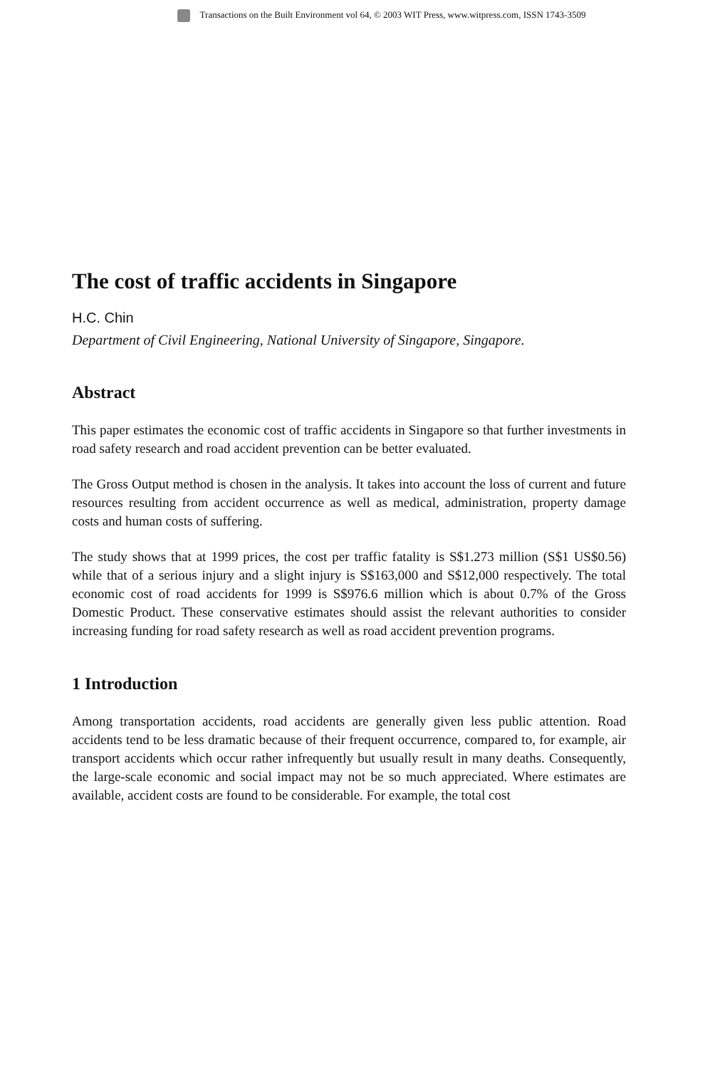Transactions on the Built Environment vol 64, © 2003 WIT Press, www.witpress.com, ISSN 1743-3509
The cost of traffic accidents in Singapore
H.C. Chin
Department of Civil Engineering, National University of Singapore, Singapore.
Abstract
This paper estimates the economic cost of traffic accidents in Singapore so that further investments in road safety research and road accident prevention can be better evaluated.
The Gross Output method is chosen in the analysis. It takes into account the loss of current and future resources resulting from accident occurrence as well as medical, administration, property damage costs and human costs of suffering.
The study shows that at 1999 prices, the cost per traffic fatality is S$1.273 million (S$1 US$0.56) while that of a serious injury and a slight injury is S$163,000 and S$12,000 respectively. The total economic cost of road accidents for 1999 is S$976.6 million which is about 0.7% of the Gross Domestic Product. These conservative estimates should assist the relevant authorities to consider increasing funding for road safety research as well as road accident prevention programs.
1 Introduction
Among transportation accidents, road accidents are generally given less public attention. Road accidents tend to be less dramatic because of their frequent occurrence, compared to, for example, air transport accidents which occur rather infrequently but usually result in many deaths. Consequently, the large-scale economic and social impact may not be so much appreciated. Where estimates are available, accident costs are found to be considerable. For example, the total cost